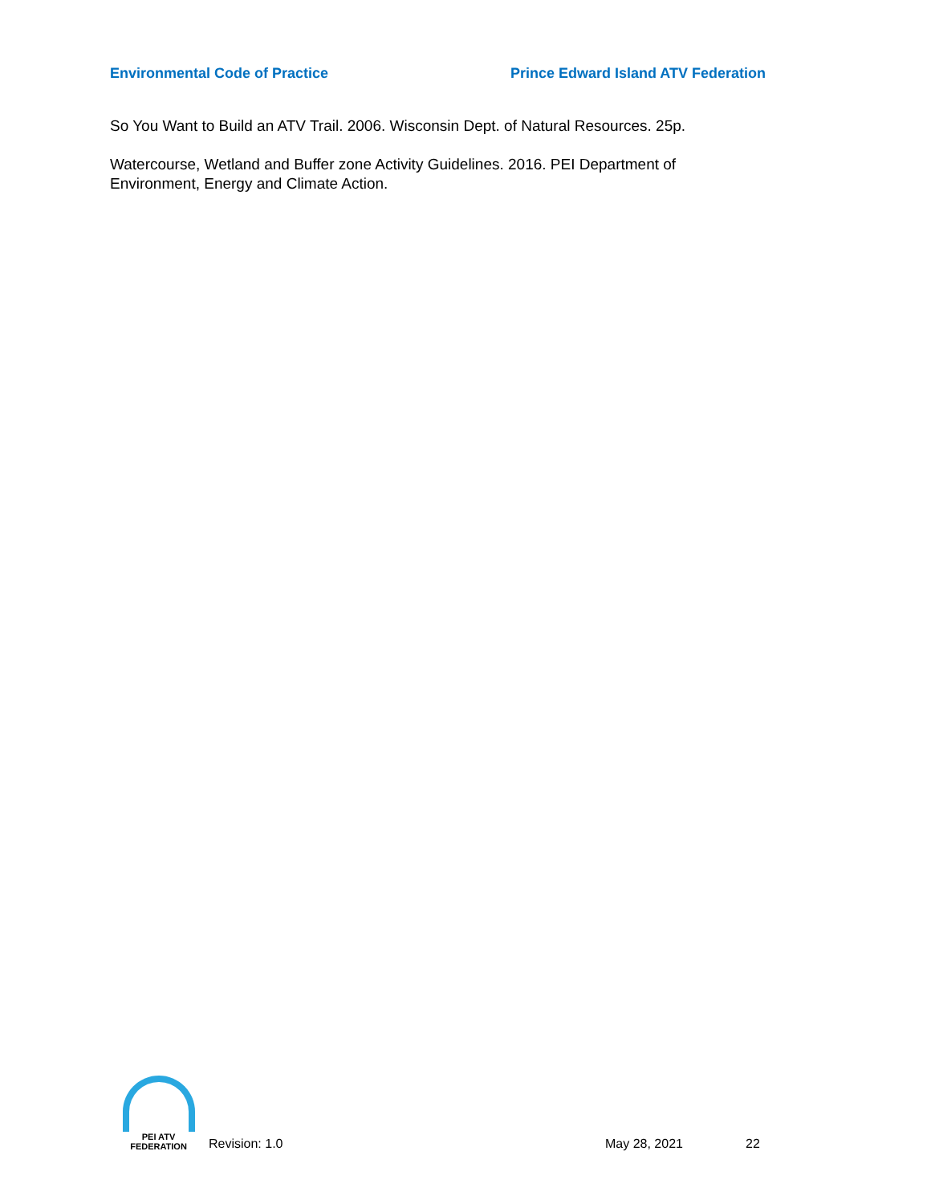Environmental Code of Practice Prince Edward Island ATV Federation
So You Want to Build an ATV Trail. 2006. Wisconsin Dept. of Natural Resources. 25p.
Watercourse, Wetland and Buffer zone Activity Guidelines. 2016. PEI Department of Environment, Energy and Climate Action.
PEI ATV FEDERATION
Revision: 1.0 May 28, 2021 22